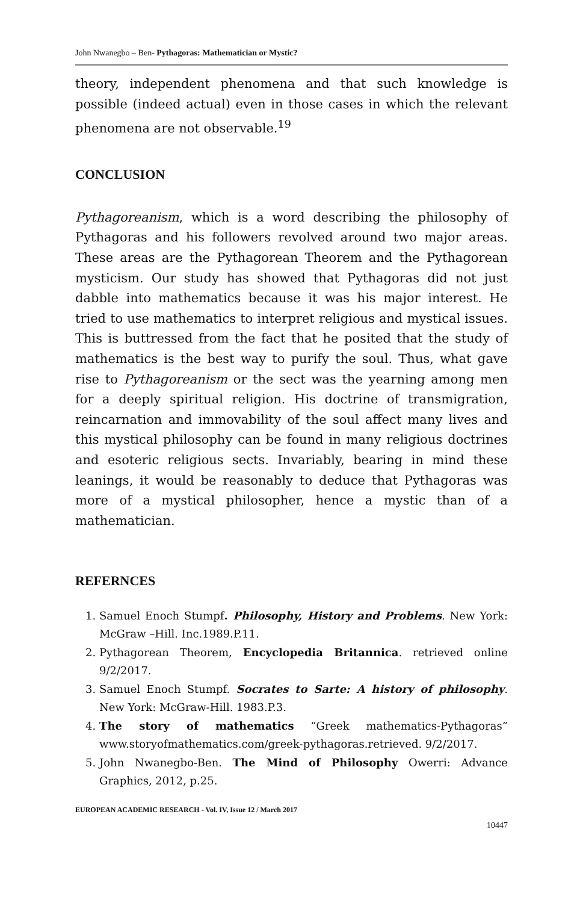John Nwanegbo – Ben- Pythagoras: Mathematician or Mystic?
theory, independent phenomena and that such knowledge is possible (indeed actual) even in those cases in which the relevant phenomena are not observable.<sup>19</sup>
CONCLUSION
Pythagoreanism, which is a word describing the philosophy of Pythagoras and his followers revolved around two major areas. These areas are the Pythagorean Theorem and the Pythagorean mysticism. Our study has showed that Pythagoras did not just dabble into mathematics because it was his major interest. He tried to use mathematics to interpret religious and mystical issues. This is buttressed from the fact that he posited that the study of mathematics is the best way to purify the soul. Thus, what gave rise to Pythagoreanism or the sect was the yearning among men for a deeply spiritual religion. His doctrine of transmigration, reincarnation and immovability of the soul affect many lives and this mystical philosophy can be found in many religious doctrines and esoteric religious sects. Invariably, bearing in mind these leanings, it would be reasonably to deduce that Pythagoras was more of a mystical philosopher, hence a mystic than of a mathematician.
REFERNCES
1. Samuel Enoch Stumpf. Philosophy, History and Problems. New York: McGraw –Hill. Inc.1989.P.11.
2. Pythagorean Theorem, Encyclopedia Britannica. retrieved online 9/2/2017.
3. Samuel Enoch Stumpf. Socrates to Sarte: A history of philosophy. New York: McGraw-Hill. 1983.P.3.
4. The story of mathematics “Greek mathematics-Pythagoras” www.storyofmathematics.com/greek-pythagoras.retrieved. 9/2/2017.
5. John Nwanegbo-Ben. The Mind of Philosophy Owerri: Advance Graphics, 2012, p.25.
EUROPEAN ACADEMIC RESEARCH - Vol. IV, Issue 12 / March 2017
10447